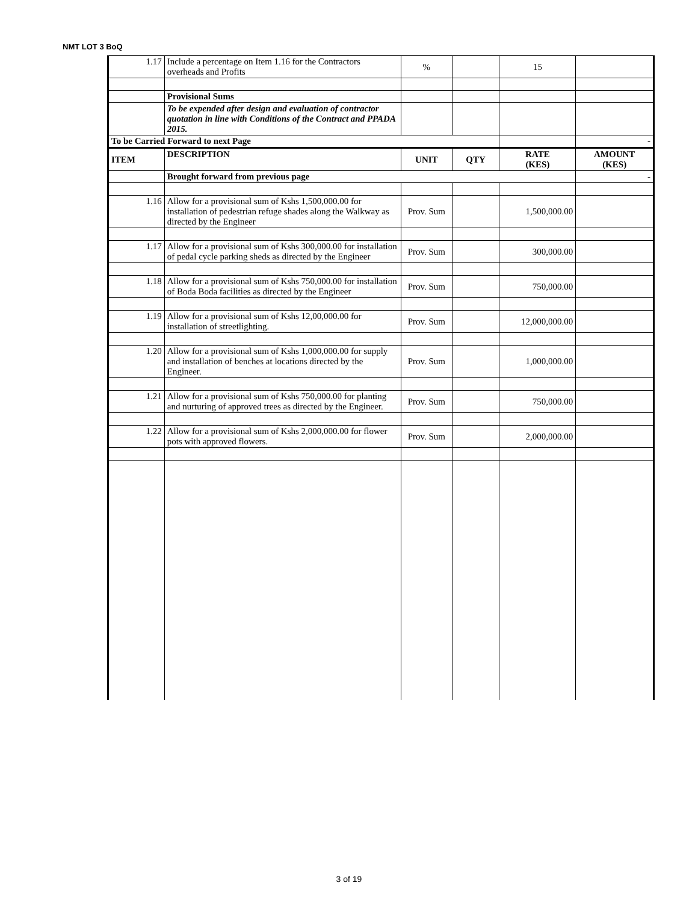NMT LOT 3 BoQ
| 1.17 | Include a percentage on Item 1.16 for the Contractors overheads and Profits | % | | 15 | |
| | Provisional Sums | | | | |
| | To be expended after design and evaluation of contractor quotation in line with Conditions of the Contract and PPADA 2015. | | | | |
| To be Carried Forward to next Page | | | | | - |
| ITEM | DESCRIPTION | UNIT | QTY | RATE (KES) | AMOUNT (KES) |
| | Brought forward from previous page | | | | - |
| 1.16 | Allow for a provisional sum of Kshs 1,500,000.00 for installation of pedestrian refuge shades along the Walkway as directed by the Engineer | Prov. Sum | | 1,500,000.00 | |
| 1.17 | Allow for a provisional sum of Kshs 300,000.00 for installation of pedal cycle parking sheds as directed by the Engineer | Prov. Sum | | 300,000.00 | |
| 1.18 | Allow for a provisional sum of Kshs 750,000.00 for installation of Boda Boda facilities as directed by the Engineer | Prov. Sum | | 750,000.00 | |
| 1.19 | Allow for a provisional sum of Kshs 12,00,000.00 for installation of streetlighting. | Prov. Sum | | 12,000,000.00 | |
| 1.20 | Allow for a provisional sum of Kshs 1,000,000.00 for supply and installation of benches at locations directed by the Engineer. | Prov. Sum | | 1,000,000.00 | |
| 1.21 | Allow for a provisional sum of Kshs 750,000.00 for planting and nurturing of approved trees as directed by the Engineer. | Prov. Sum | | 750,000.00 | |
| 1.22 | Allow for a provisional sum of Kshs 2,000,000.00 for flower pots with approved flowers. | Prov. Sum | | 2,000,000.00 | |
3 of 19